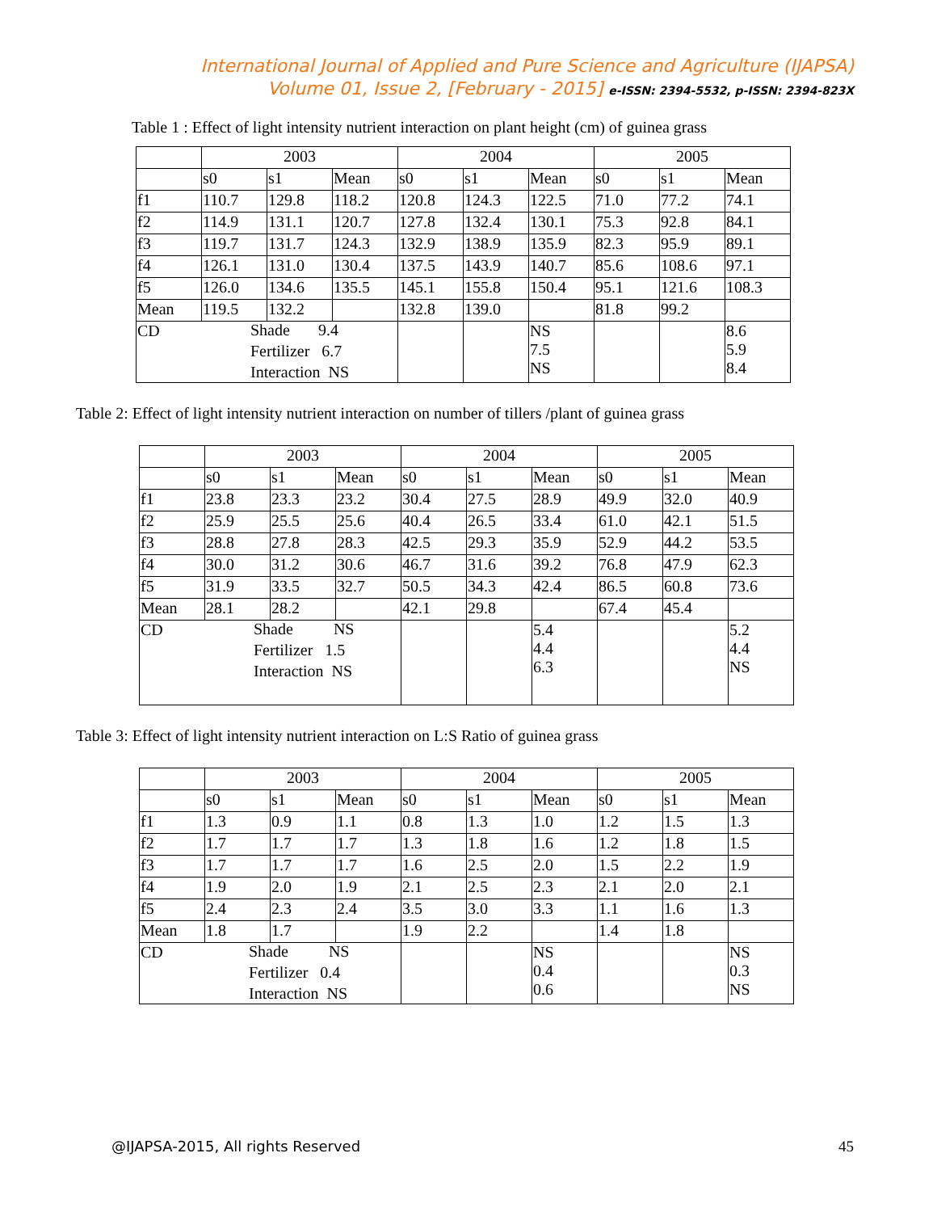International Journal of Applied and Pure Science and Agriculture (IJAPSA)
Volume 01, Issue 2, [February - 2015] e-ISSN: 2394-5532, p-ISSN: 2394-823X
Table 1 : Effect of light intensity nutrient interaction on plant height (cm) of guinea grass
| | 2003 | | | 2004 | | | 2005 | | |
| | s0 | s1 | Mean | s0 | s1 | Mean | s0 | s1 | Mean |
| f1 | 110.7 | 129.8 | 118.2 | 120.8 | 124.3 | 122.5 | 71.0 | 77.2 | 74.1 |
| f2 | 114.9 | 131.1 | 120.7 | 127.8 | 132.4 | 130.1 | 75.3 | 92.8 | 84.1 |
| f3 | 119.7 | 131.7 | 124.3 | 132.9 | 138.9 | 135.9 | 82.3 | 95.9 | 89.1 |
| f4 | 126.1 | 131.0 | 130.4 | 137.5 | 143.9 | 140.7 | 85.6 | 108.6 | 97.1 |
| f5 | 126.0 | 134.6 | 135.5 | 145.1 | 155.8 | 150.4 | 95.1 | 121.6 | 108.3 |
| Mean | 119.5 | 132.2 | | 132.8 | 139.0 | | 81.8 | 99.2 | |
| CD Shade 9.4 Fertilizer 6.7 Interaction NS | | | | | | NS 7.5 NS | | | 8.6 5.9 8.4 |
Table 2: Effect of light intensity nutrient interaction on number of tillers /plant of guinea grass
| | 2003 | | | 2004 | | | 2005 | | |
| | s0 | s1 | Mean | s0 | s1 | Mean | s0 | s1 | Mean |
| f1 | 23.8 | 23.3 | 23.2 | 30.4 | 27.5 | 28.9 | 49.9 | 32.0 | 40.9 |
| f2 | 25.9 | 25.5 | 25.6 | 40.4 | 26.5 | 33.4 | 61.0 | 42.1 | 51.5 |
| f3 | 28.8 | 27.8 | 28.3 | 42.5 | 29.3 | 35.9 | 52.9 | 44.2 | 53.5 |
| f4 | 30.0 | 31.2 | 30.6 | 46.7 | 31.6 | 39.2 | 76.8 | 47.9 | 62.3 |
| f5 | 31.9 | 33.5 | 32.7 | 50.5 | 34.3 | 42.4 | 86.5 | 60.8 | 73.6 |
| Mean | 28.1 | 28.2 | | 42.1 | 29.8 | | 67.4 | 45.4 | |
| CD Shade NS Fertilizer 1.5 Interaction NS | | | | | | 5.4 4.4 6.3 | | | 5.2 4.4 NS |
Table 3: Effect of light intensity nutrient interaction on L:S Ratio of guinea grass
| | 2003 | | | 2004 | | | 2005 | | |
| | s0 | s1 | Mean | s0 | s1 | Mean | s0 | s1 | Mean |
| f1 | 1.3 | 0.9 | 1.1 | 0.8 | 1.3 | 1.0 | 1.2 | 1.5 | 1.3 |
| f2 | 1.7 | 1.7 | 1.7 | 1.3 | 1.8 | 1.6 | 1.2 | 1.8 | 1.5 |
| f3 | 1.7 | 1.7 | 1.7 | 1.6 | 2.5 | 2.0 | 1.5 | 2.2 | 1.9 |
| f4 | 1.9 | 2.0 | 1.9 | 2.1 | 2.5 | 2.3 | 2.1 | 2.0 | 2.1 |
| f5 | 2.4 | 2.3 | 2.4 | 3.5 | 3.0 | 3.3 | 1.1 | 1.6 | 1.3 |
| Mean | 1.8 | 1.7 | | 1.9 | 2.2 | | 1.4 | 1.8 | |
| CD Shade NS Fertilizer 0.4 Interaction NS | | | | | | NS 0.4 0.6 | | | NS 0.3 NS |
@IJAPSA-2015, All rights Reserved 45